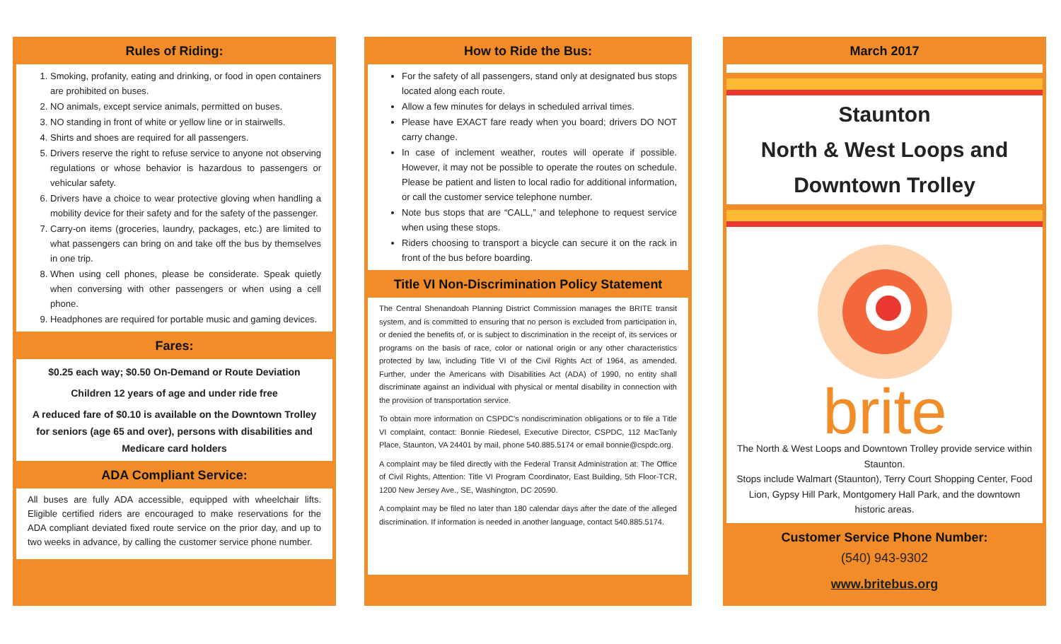Rules of Riding:
1. Smoking, profanity, eating and drinking, or food in open containers are prohibited on buses.
2. NO animals, except service animals, permitted on buses.
3. NO standing in front of white or yellow line or in stairwells.
4. Shirts and shoes are required for all passengers.
5. Drivers reserve the right to refuse service to anyone not observing regulations or whose behavior is hazardous to passengers or vehicular safety.
6. Drivers have a choice to wear protective gloving when handling a mobility device for their safety and for the safety of the passenger.
7. Carry-on items (groceries, laundry, packages, etc.) are limited to what passengers can bring on and take off the bus by themselves in one trip.
8. When using cell phones, please be considerate. Speak quietly when conversing with other passengers or when using a cell phone.
9. Headphones are required for portable music and gaming devices.
Fares:
$0.25 each way; $0.50 On-Demand or Route Deviation
Children 12 years of age and under ride free
A reduced fare of $0.10 is available on the Downtown Trolley for seniors (age 65 and over), persons with disabilities and Medicare card holders
ADA Compliant Service:
All buses are fully ADA accessible, equipped with wheelchair lifts. Eligible certified riders are encouraged to make reservations for the ADA compliant deviated fixed route service on the prior day, and up to two weeks in advance, by calling the customer service phone number.
How to Ride the Bus:
For the safety of all passengers, stand only at designated bus stops located along each route.
Allow a few minutes for delays in scheduled arrival times.
Please have EXACT fare ready when you board; drivers DO NOT carry change.
In case of inclement weather, routes will operate if possible. However, it may not be possible to operate the routes on schedule. Please be patient and listen to local radio for additional information, or call the customer service telephone number.
Note bus stops that are “CALL,” and telephone to request service when using these stops.
Riders choosing to transport a bicycle can secure it on the rack in front of the bus before boarding.
Title VI Non-Discrimination Policy Statement
The Central Shenandoah Planning District Commission manages the BRITE transit system, and is committed to ensuring that no person is excluded from participation in, or denied the benefits of, or is subject to discrimination in the receipt of, its services or programs on the basis of race, color or national origin or any other characteristics protected by law, including Title VI of the Civil Rights Act of 1964, as amended. Further, under the Americans with Disabilities Act (ADA) of 1990, no entity shall discriminate against an individual with physical or mental disability in connection with the provision of transportation service.
To obtain more information on CSPDC’s nondiscrimination obligations or to file a Title VI complaint, contact: Bonnie Riedesel, Executive Director, CSPDC, 112 MacTanly Place, Staunton, VA 24401 by mail, phone 540.885.5174 or email bonnie@cspdc.org.
A complaint may be filed directly with the Federal Transit Administration at: The Office of Civil Rights, Attention: Title VI Program Coordinator, East Building, 5th Floor-TCR, 1200 New Jersey Ave., SE, Washington, DC 20590.
A complaint may be filed no later than 180 calendar days after the date of the alleged discrimination. If information is needed in another language, contact 540.885.5174.
March 2017
Staunton
North & West Loops and
Downtown Trolley
brite
The North & West Loops and Downtown Trolley provide service within Staunton.
Stops include Walmart (Staunton), Terry Court Shopping Center, Food Lion, Gypsy Hill Park, Montgomery Hall Park, and the downtown historic areas.
Customer Service Phone Number:
(540) 943-9302
www.britebus.org